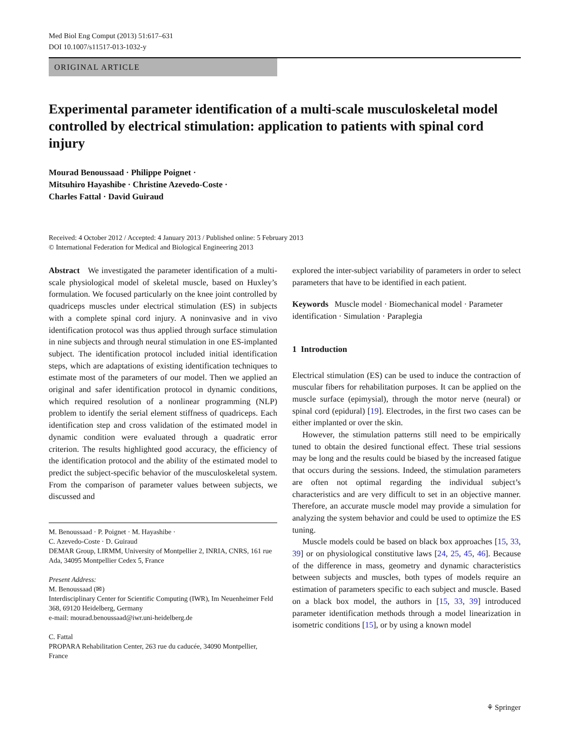Med Biol Eng Comput (2013) 51:617–631
DOI 10.1007/s11517-013-1032-y
ORIGINAL ARTICLE
Experimental parameter identification of a multi-scale musculoskeletal model controlled by electrical stimulation: application to patients with spinal cord injury
Mourad Benoussaad · Philippe Poignet ·
Mitsuhiro Hayashibe · Christine Azevedo-Coste ·
Charles Fattal · David Guiraud
Received: 4 October 2012 / Accepted: 4 January 2013 / Published online: 5 February 2013
© International Federation for Medical and Biological Engineering 2013
Abstract We investigated the parameter identification of a multi-scale physiological model of skeletal muscle, based on Huxley’s formulation. We focused particularly on the knee joint controlled by quadriceps muscles under electrical stimulation (ES) in subjects with a complete spinal cord injury. A noninvasive and in vivo identification protocol was thus applied through surface stimulation in nine subjects and through neural stimulation in one ES-implanted subject. The identification protocol included initial identification steps, which are adaptations of existing identification techniques to estimate most of the parameters of our model. Then we applied an original and safer identification protocol in dynamic conditions, which required resolution of a nonlinear programming (NLP) problem to identify the serial element stiffness of quadriceps. Each identification step and cross validation of the estimated model in dynamic condition were evaluated through a quadratic error criterion. The results highlighted good accuracy, the efficiency of the identification protocol and the ability of the estimated model to predict the subject-specific behavior of the musculoskeletal system. From the comparison of parameter values between subjects, we discussed and
M. Benoussaad · P. Poignet · M. Hayashibe ·
C. Azevedo-Coste · D. Guiraud
DEMAR Group, LIRMM, University of Montpellier 2, INRIA, CNRS, 161 rue Ada, 34095 Montpellier Cedex 5, France
Present Address:
M. Benoussaad (✉)
Interdisciplinary Center for Scientific Computing (IWR), Im Neuenheimer Feld 368, 69120 Heidelberg, Germany
e-mail: mourad.benoussaad@iwr.uni-heidelberg.de
C. Fattal
PROPARA Rehabilitation Center, 263 rue du caducée, 34090 Montpellier, France
explored the inter-subject variability of parameters in order to select parameters that have to be identified in each patient.
Keywords Muscle model · Biomechanical model · Parameter identification · Simulation · Paraplegia
1 Introduction
Electrical stimulation (ES) can be used to induce the contraction of muscular fibers for rehabilitation purposes. It can be applied on the muscle surface (epimysial), through the motor nerve (neural) or spinal cord (epidural) [19]. Electrodes, in the first two cases can be either implanted or over the skin.
However, the stimulation patterns still need to be empirically tuned to obtain the desired functional effect. These trial sessions may be long and the results could be biased by the increased fatigue that occurs during the sessions. Indeed, the stimulation parameters are often not optimal regarding the individual subject’s characteristics and are very difficult to set in an objective manner. Therefore, an accurate muscle model may provide a simulation for analyzing the system behavior and could be used to optimize the ES tuning.
Muscle models could be based on black box approaches [15, 33, 39] or on physiological constitutive laws [24, 25, 45, 46]. Because of the difference in mass, geometry and dynamic characteristics between subjects and muscles, both types of models require an estimation of parameters specific to each subject and muscle. Based on a black box model, the authors in [15, 33, 39] introduced parameter identification methods through a model linearization in isometric conditions [15], or by using a known model
⚘ Springer